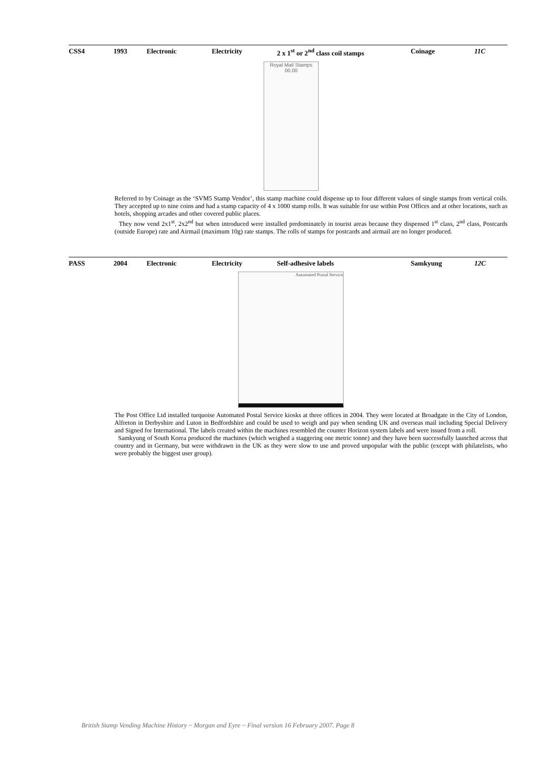| CSS4 | 1993 | Electronic | Electricity | 2 x 1<sup>st</sup> or 2<sup>nd</sup> class coil stamps | Coinage | 11C |
Royal Mail Stamps
00.00
Referred to by Coinage as the ‘SVM5 Stamp Vendor’, this stamp machine could dispense up to four different values of single stamps from vertical coils. They accepted up to nine coins and had a stamp capacity of 4 x 1000 stamp rolls. It was suitable for use within Post Offices and at other locations, such as hotels, shopping arcades and other covered public places.
They now vend 2x1<sup>st</sup>, 2x2<sup>nd</sup> but when introduced were installed predominately in tourist areas because they dispensed 1<sup>st</sup> class, 2<sup>nd</sup> class, Postcards (outside Europe) rate and Airmail (maximum 10g) rate stamps. The rolls of stamps for postcards and airmail are no longer produced.
| PASS | 2004 | Electronic | Electricity | Self-adhesive labels | Samkyung | 12C |
Automated Postal Service
The Post Office Ltd installed turquoise Automated Postal Service kiosks at three offices in 2004. They were located at Broadgate in the City of London, Alfreton in Derbyshire and Luton in Bedfordshire and could be used to weigh and pay when sending UK and overseas mail including Special Delivery and Signed for International. The labels created within the machines resembled the counter Horizon system labels and were issued from a roll.
Samkyung of South Korea produced the machines (which weighed a staggering one metric tonne) and they have been successfully launched across that country and in Germany, but were withdrawn in the UK as they were slow to use and proved unpopular with the public (except with philatelists, who were probably the biggest user group).
British Stamp Vending Machine History ~ Morgan and Eyre ~ Final version 16 February 2007. Page 8